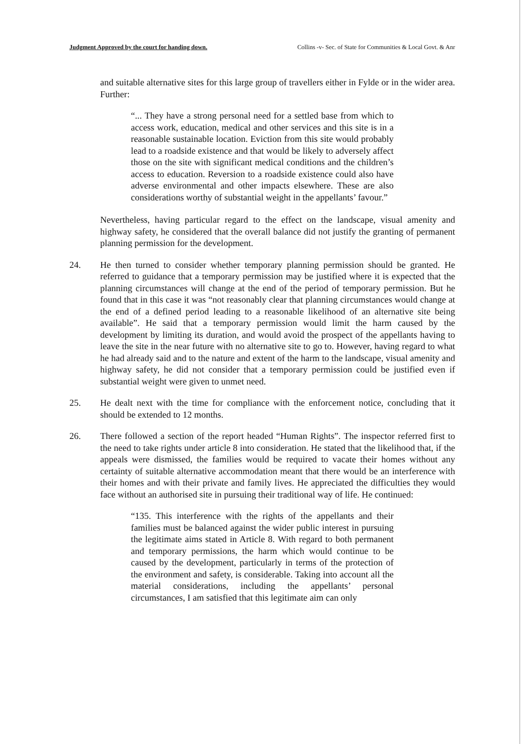Judgment Approved by the court for handing down. Collins -v- Sec. of State for Communities & Local Govt. & Anr
and suitable alternative sites for this large group of travellers either in Fylde or in the wider area. Further:
“... They have a strong personal need for a settled base from which to access work, education, medical and other services and this site is in a reasonable sustainable location. Eviction from this site would probably lead to a roadside existence and that would be likely to adversely affect those on the site with significant medical conditions and the children’s access to education. Reversion to a roadside existence could also have adverse environmental and other impacts elsewhere. These are also considerations worthy of substantial weight in the appellants’ favour.”
Nevertheless, having particular regard to the effect on the landscape, visual amenity and highway safety, he considered that the overall balance did not justify the granting of permanent planning permission for the development.
24. He then turned to consider whether temporary planning permission should be granted. He referred to guidance that a temporary permission may be justified where it is expected that the planning circumstances will change at the end of the period of temporary permission. But he found that in this case it was “not reasonably clear that planning circumstances would change at the end of a defined period leading to a reasonable likelihood of an alternative site being available”. He said that a temporary permission would limit the harm caused by the development by limiting its duration, and would avoid the prospect of the appellants having to leave the site in the near future with no alternative site to go to. However, having regard to what he had already said and to the nature and extent of the harm to the landscape, visual amenity and highway safety, he did not consider that a temporary permission could be justified even if substantial weight were given to unmet need.
25. He dealt next with the time for compliance with the enforcement notice, concluding that it should be extended to 12 months.
26. There followed a section of the report headed “Human Rights”. The inspector referred first to the need to take rights under article 8 into consideration. He stated that the likelihood that, if the appeals were dismissed, the families would be required to vacate their homes without any certainty of suitable alternative accommodation meant that there would be an interference with their homes and with their private and family lives. He appreciated the difficulties they would face without an authorised site in pursuing their traditional way of life. He continued:
“135. This interference with the rights of the appellants and their families must be balanced against the wider public interest in pursuing the legitimate aims stated in Article 8. With regard to both permanent and temporary permissions, the harm which would continue to be caused by the development, particularly in terms of the protection of the environment and safety, is considerable. Taking into account all the material considerations, including the appellants’ personal circumstances, I am satisfied that this legitimate aim can only